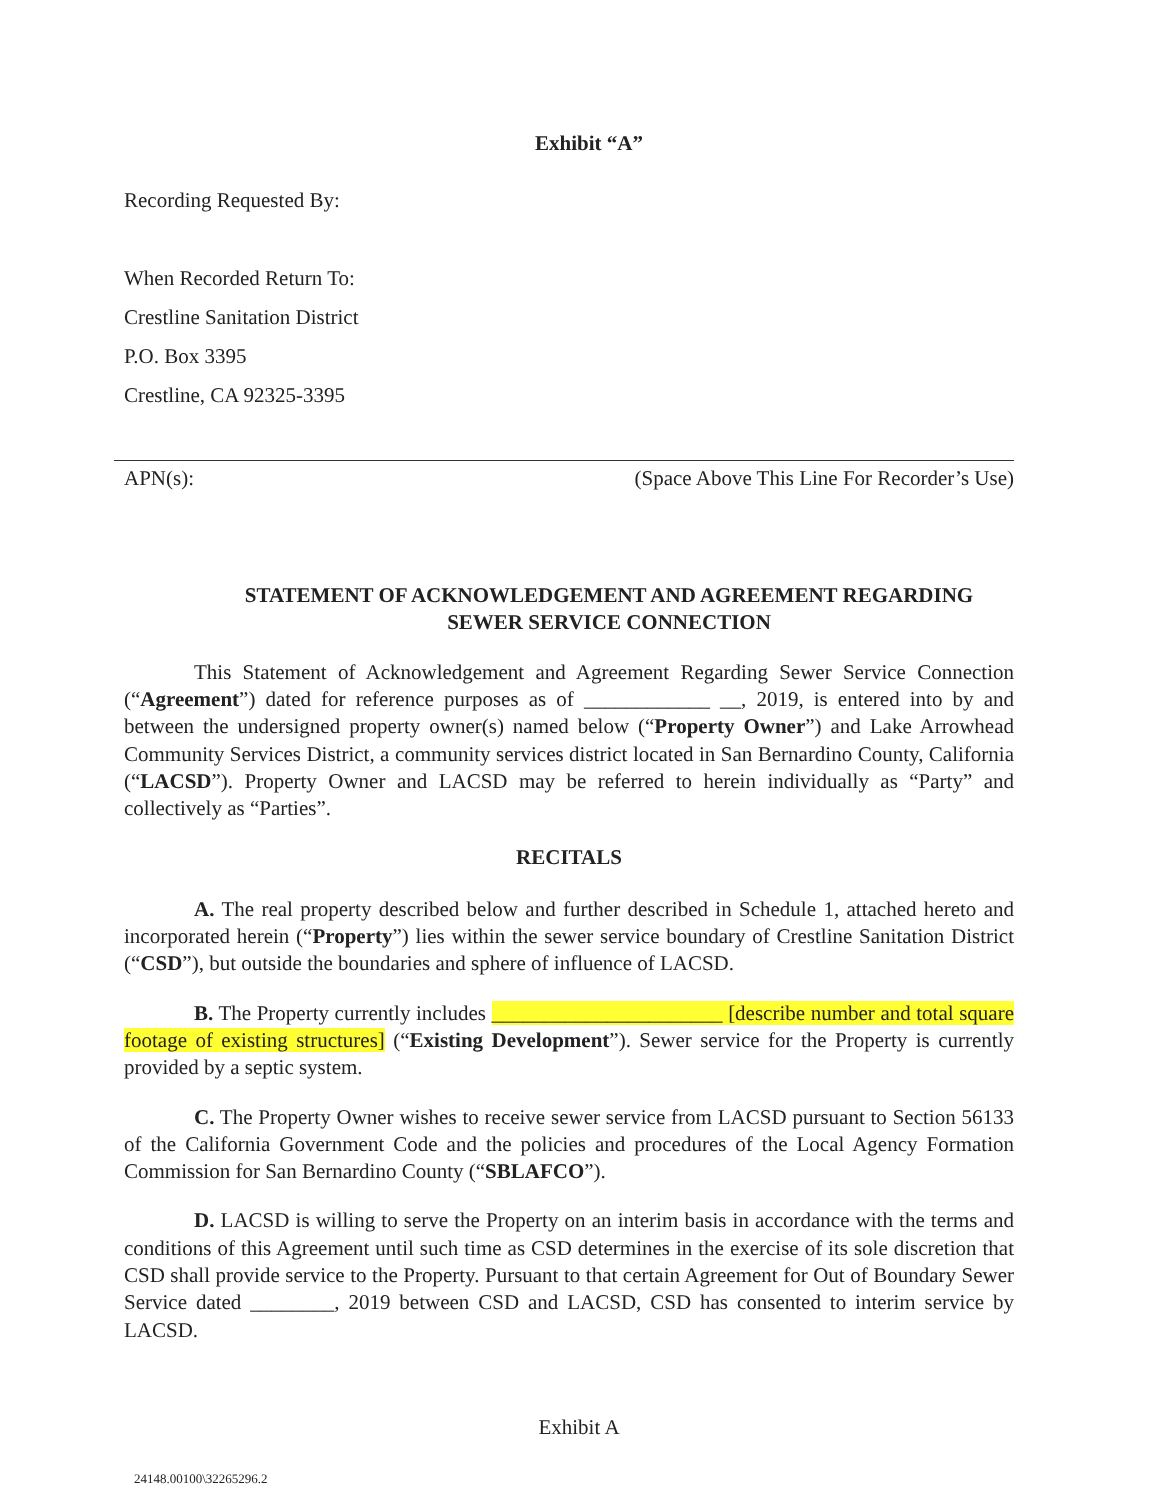Exhibit “A”
Recording Requested By:
When Recorded Return To:
Crestline Sanitation District
P.O. Box 3395
Crestline, CA 92325-3395
APN(s): (Space Above This Line For Recorder’s Use)
STATEMENT OF ACKNOWLEDGEMENT AND AGREEMENT REGARDING
SEWER SERVICE CONNECTION
This Statement of Acknowledgement and Agreement Regarding Sewer Service Connection (“Agreement”) dated for reference purposes as of ____________ __, 2019, is entered into by and between the undersigned property owner(s) named below (“Property Owner”) and Lake Arrowhead Community Services District, a community services district located in San Bernardino County, California (“LACSD”). Property Owner and LACSD may be referred to herein individually as “Party” and collectively as “Parties”.
RECITALS
A. The real property described below and further described in Schedule 1, attached hereto and incorporated herein (“Property”) lies within the sewer service boundary of Crestline Sanitation District (“CSD”), but outside the boundaries and sphere of influence of LACSD.
B. The Property currently includes ______________________ [describe number and total square footage of existing structures] (“Existing Development”). Sewer service for the Property is currently provided by a septic system.
C. The Property Owner wishes to receive sewer service from LACSD pursuant to Section 56133 of the California Government Code and the policies and procedures of the Local Agency Formation Commission for San Bernardino County (“SBLAFCO”).
D. LACSD is willing to serve the Property on an interim basis in accordance with the terms and conditions of this Agreement until such time as CSD determines in the exercise of its sole discretion that CSD shall provide service to the Property. Pursuant to that certain Agreement for Out of Boundary Sewer Service dated ________, 2019 between CSD and LACSD, CSD has consented to interim service by LACSD.
Exhibit A
24148.00100\32265296.2